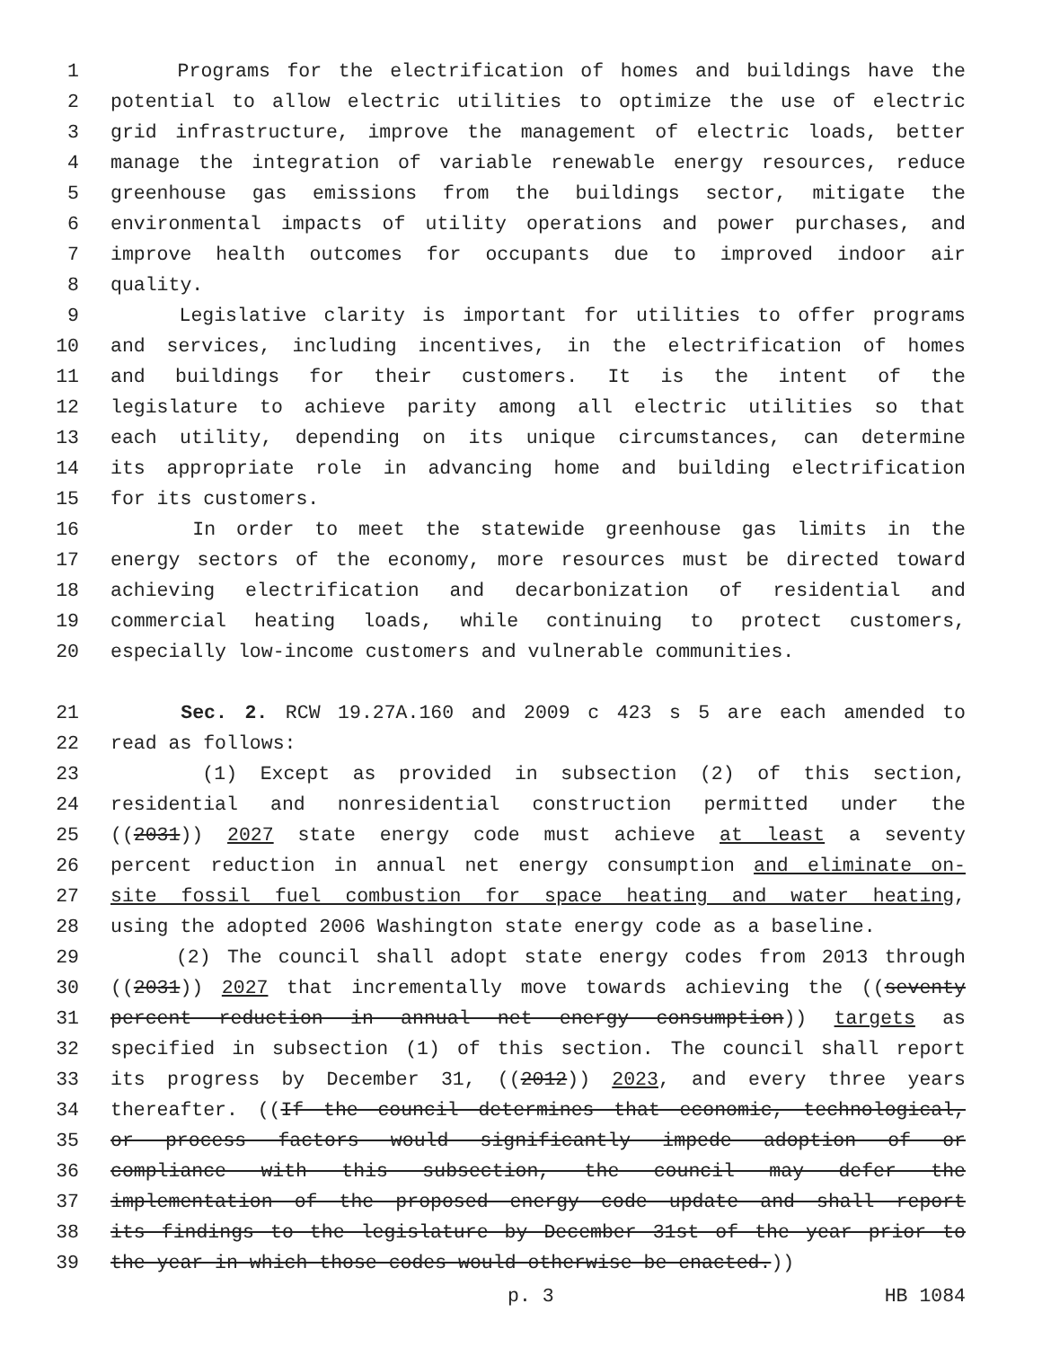1 Programs for the electrification of homes and buildings have the
2 potential to allow electric utilities to optimize the use of electric
3 grid infrastructure, improve the management of electric loads, better
4 manage the integration of variable renewable energy resources, reduce
5 greenhouse gas emissions from the buildings sector, mitigate the
6 environmental impacts of utility operations and power purchases, and
7 improve health outcomes for occupants due to improved indoor air
8 quality.
9 Legislative clarity is important for utilities to offer programs
10 and services, including incentives, in the electrification of homes
11 and buildings for their customers. It is the intent of the
12 legislature to achieve parity among all electric utilities so that
13 each utility, depending on its unique circumstances, can determine
14 its appropriate role in advancing home and building electrification
15 for its customers.
16 In order to meet the statewide greenhouse gas limits in the
17 energy sectors of the economy, more resources must be directed toward
18 achieving electrification and decarbonization of residential and
19 commercial heating loads, while continuing to protect customers,
20 especially low-income customers and vulnerable communities.
21 Sec. 2. RCW 19.27A.160 and 2009 c 423 s 5 are each amended to
22 read as follows:
23 (1) Except as provided in subsection (2) of this section,
24 residential and nonresidential construction permitted under the
25 ((2031)) 2027 state energy code must achieve at least a seventy
26 percent reduction in annual net energy consumption and eliminate on-
27 site fossil fuel combustion for space heating and water heating,
28 using the adopted 2006 Washington state energy code as a baseline.
29 (2) The council shall adopt state energy codes from 2013 through
30 ((2031)) 2027 that incrementally move towards achieving the ((seventy
31 percent reduction in annual net energy consumption)) targets as
32 specified in subsection (1) of this section. The council shall report
33 its progress by December 31, ((2012)) 2023, and every three years
34 thereafter. ((If the council determines that economic, technological,
35 or process factors would significantly impede adoption of or
36 compliance with this subsection, the council may defer the
37 implementation of the proposed energy code update and shall report
38 its findings to the legislature by December 31st of the year prior to
39 the year in which those codes would otherwise be enacted.))
p. 3 HB 1084